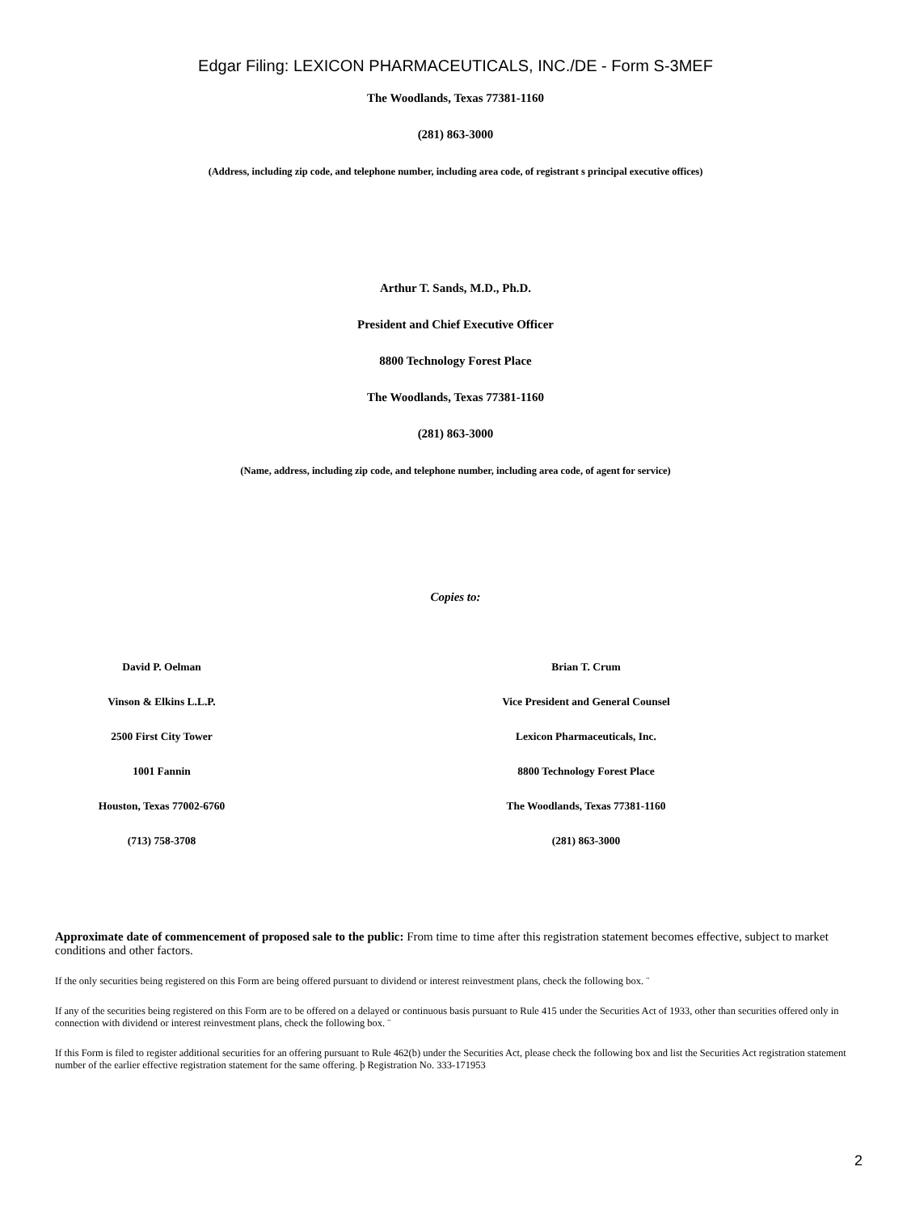Edgar Filing: LEXICON PHARMACEUTICALS, INC./DE - Form S-3MEF
The Woodlands, Texas 77381-1160
(281) 863-3000
(Address, including zip code, and telephone number, including area code, of registrant s principal executive offices)
Arthur T. Sands, M.D., Ph.D.
President and Chief Executive Officer
8800 Technology Forest Place
The Woodlands, Texas 77381-1160
(281) 863-3000
(Name, address, including zip code, and telephone number, including area code, of agent for service)
Copies to:
David P. Oelman
Vinson & Elkins L.L.P.
2500 First City Tower
1001 Fannin
Houston, Texas 77002-6760
(713) 758-3708
Brian T. Crum
Vice President and General Counsel
Lexicon Pharmaceuticals, Inc.
8800 Technology Forest Place
The Woodlands, Texas 77381-1160
(281) 863-3000
Approximate date of commencement of proposed sale to the public: From time to time after this registration statement becomes effective, subject to market conditions and other factors.
If the only securities being registered on this Form are being offered pursuant to dividend or interest reinvestment plans, check the following box. ¨
If any of the securities being registered on this Form are to be offered on a delayed or continuous basis pursuant to Rule 415 under the Securities Act of 1933, other than securities offered only in connection with dividend or interest reinvestment plans, check the following box. ¨
If this Form is filed to register additional securities for an offering pursuant to Rule 462(b) under the Securities Act, please check the following box and list the Securities Act registration statement number of the earlier effective registration statement for the same offering. þ Registration No. 333-171953
2